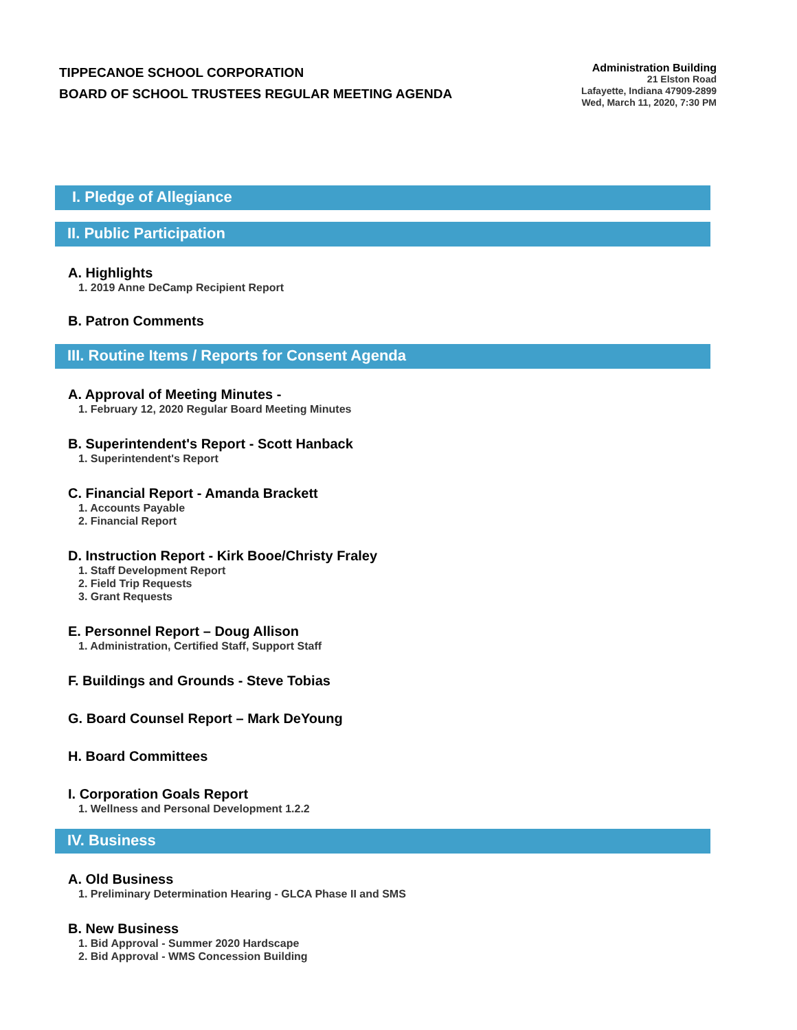TIPPECANOE SCHOOL CORPORATION
BOARD OF SCHOOL TRUSTEES REGULAR MEETING AGENDA
Administration Building
21 Elston Road
Lafayette, Indiana 47909-2899
Wed, March 11, 2020, 7:30 PM
I. Pledge of Allegiance
II. Public Participation
A. Highlights
1. 2019 Anne DeCamp Recipient Report
B. Patron Comments
III. Routine Items / Reports for Consent Agenda
A. Approval of Meeting Minutes -
1. February 12, 2020 Regular Board Meeting Minutes
B. Superintendent's Report - Scott Hanback
1. Superintendent's Report
C. Financial Report - Amanda Brackett
1. Accounts Payable
2. Financial Report
D. Instruction Report - Kirk Booe/Christy Fraley
1. Staff Development Report
2. Field Trip Requests
3. Grant Requests
E. Personnel Report – Doug Allison
1. Administration, Certified Staff, Support Staff
F. Buildings and Grounds - Steve Tobias
G. Board Counsel Report – Mark DeYoung
H. Board Committees
I. Corporation Goals Report
1. Wellness and Personal Development 1.2.2
IV. Business
A. Old Business
1. Preliminary Determination Hearing - GLCA Phase II and SMS
B. New Business
1. Bid Approval - Summer 2020 Hardscape
2. Bid Approval - WMS Concession Building